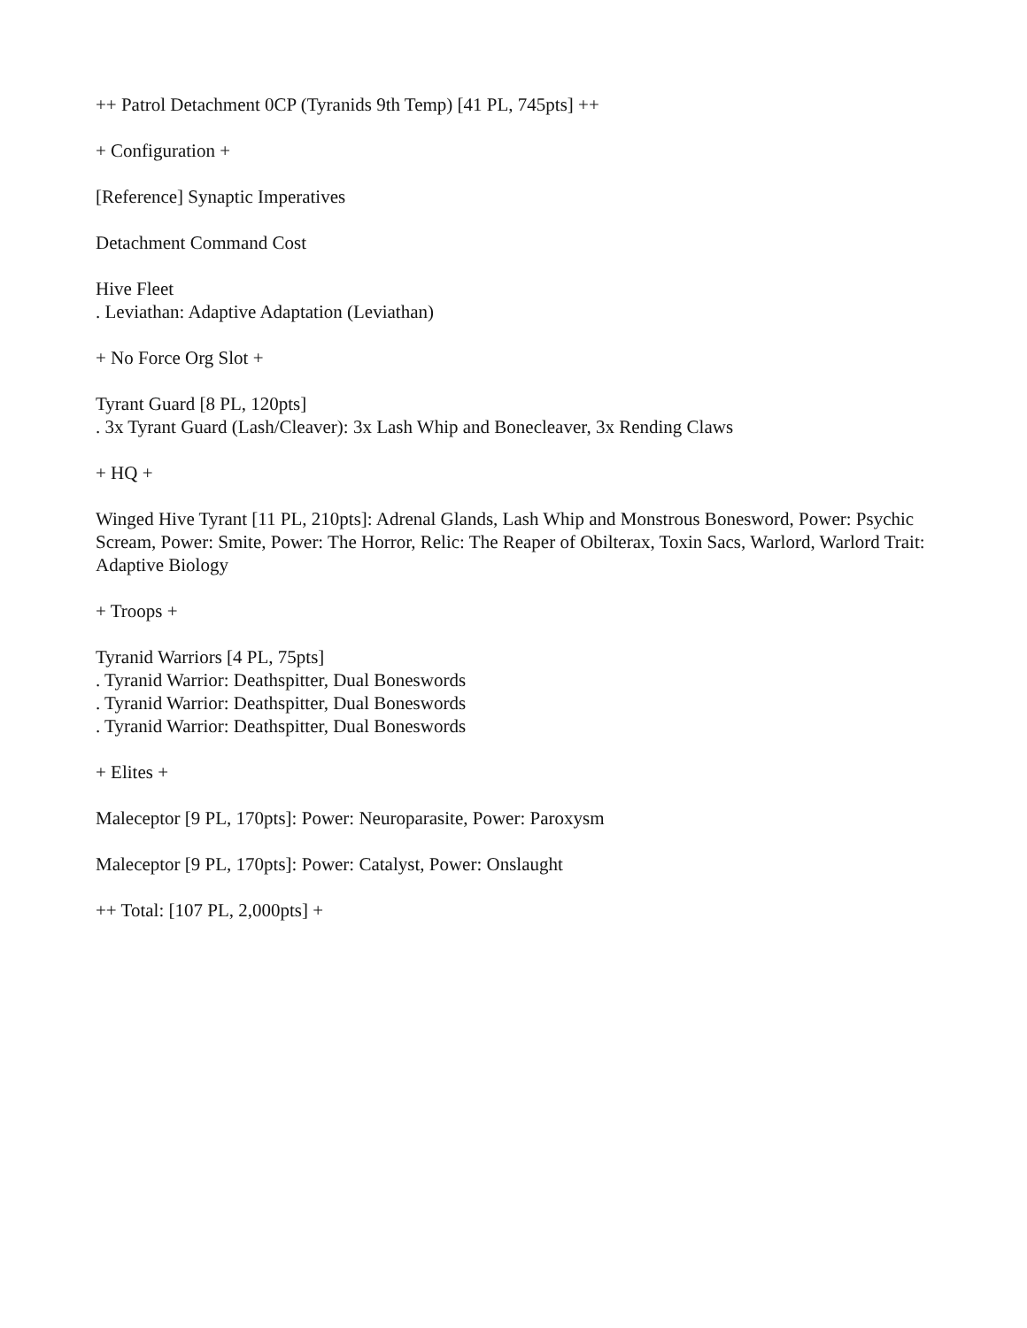++ Patrol Detachment 0CP (Tyranids 9th Temp) [41 PL, 745pts] ++
+ Configuration +
[Reference] Synaptic Imperatives
Detachment Command Cost
Hive Fleet
. Leviathan: Adaptive Adaptation (Leviathan)
+ No Force Org Slot +
Tyrant Guard [8 PL, 120pts]
. 3x Tyrant Guard (Lash/Cleaver): 3x Lash Whip and Bonecleaver, 3x Rending Claws
+ HQ +
Winged Hive Tyrant [11 PL, 210pts]: Adrenal Glands, Lash Whip and Monstrous Bonesword, Power: Psychic Scream, Power: Smite, Power: The Horror, Relic: The Reaper of Obilterax, Toxin Sacs, Warlord, Warlord Trait: Adaptive Biology
+ Troops +
Tyranid Warriors [4 PL, 75pts]
. Tyranid Warrior: Deathspitter, Dual Boneswords
. Tyranid Warrior: Deathspitter, Dual Boneswords
. Tyranid Warrior: Deathspitter, Dual Boneswords
+ Elites +
Maleceptor [9 PL, 170pts]: Power: Neuroparasite, Power: Paroxysm
Maleceptor [9 PL, 170pts]: Power: Catalyst, Power: Onslaught
++ Total: [107 PL, 2,000pts] +